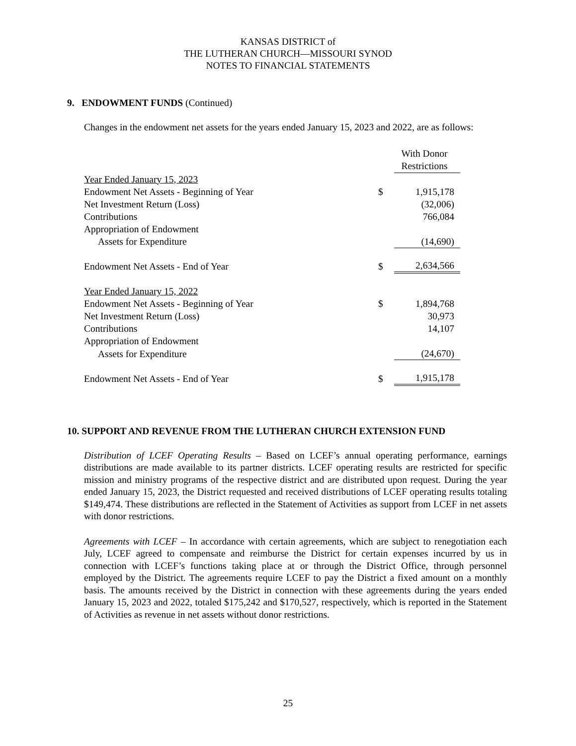KANSAS DISTRICT of
THE LUTHERAN CHURCH—MISSOURI SYNOD
NOTES TO FINANCIAL STATEMENTS
9. ENDOWMENT FUNDS (Continued)
Changes in the endowment net assets for the years ended January 15, 2023 and 2022, are as follows:
| | | With Donor Restrictions |
| --- | --- | --- |
| Year Ended January 15, 2023 | | |
| Endowment Net Assets - Beginning of Year | $ | 1,915,178 |
| Net Investment Return (Loss) | | (32,006) |
| Contributions | | 766,084 |
| Appropriation of Endowment | | |
| Assets for Expenditure | | (14,690) |
| Endowment Net Assets - End of Year | $ | 2,634,566 |
| Year Ended January 15, 2022 | | |
| Endowment Net Assets - Beginning of Year | $ | 1,894,768 |
| Net Investment Return (Loss) | | 30,973 |
| Contributions | | 14,107 |
| Appropriation of Endowment | | |
| Assets for Expenditure | | (24,670) |
| Endowment Net Assets - End of Year | $ | 1,915,178 |
10. SUPPORT AND REVENUE FROM THE LUTHERAN CHURCH EXTENSION FUND
Distribution of LCEF Operating Results – Based on LCEF’s annual operating performance, earnings distributions are made available to its partner districts. LCEF operating results are restricted for specific mission and ministry programs of the respective district and are distributed upon request. During the year ended January 15, 2023, the District requested and received distributions of LCEF operating results totaling $149,474. These distributions are reflected in the Statement of Activities as support from LCEF in net assets with donor restrictions.
Agreements with LCEF – In accordance with certain agreements, which are subject to renegotiation each July, LCEF agreed to compensate and reimburse the District for certain expenses incurred by us in connection with LCEF’s functions taking place at or through the District Office, through personnel employed by the District. The agreements require LCEF to pay the District a fixed amount on a monthly basis. The amounts received by the District in connection with these agreements during the years ended January 15, 2023 and 2022, totaled $175,242 and $170,527, respectively, which is reported in the Statement of Activities as revenue in net assets without donor restrictions.
25